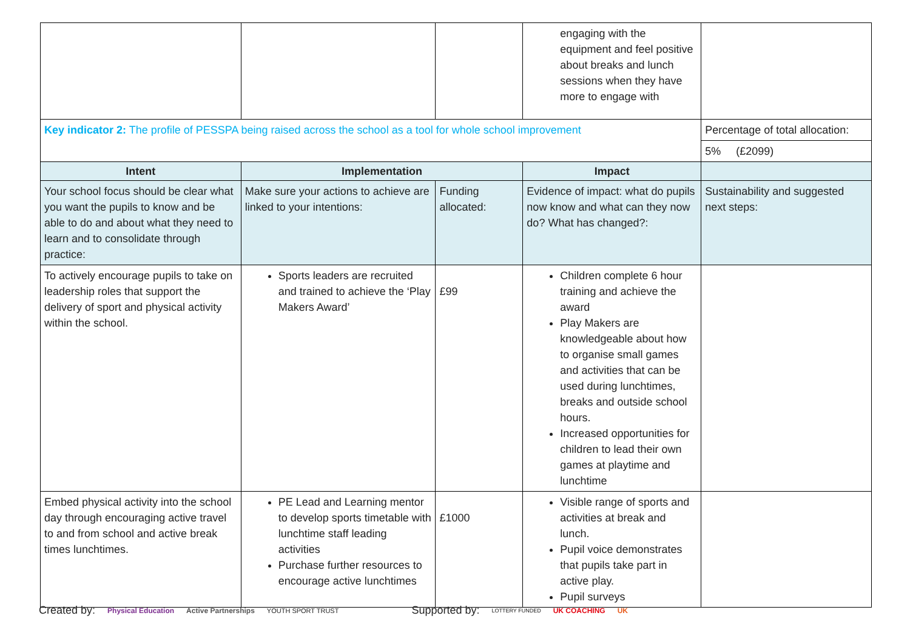| | | | engaging with the equipment and feel positive about breaks and lunch sessions when they have more to engage with | |
| Key indicator 2: The profile of PESSPA being raised across the school as a tool for whole school improvement | | | | Percentage of total allocation: |
| | | | | 5% (£2099) |
| Intent | Implementation | | Impact | |
| Your school focus should be clear what you want the pupils to know and be able to do and about what they need to learn and to consolidate through practice: | Make sure your actions to achieve are linked to your intentions: | Funding allocated: | Evidence of impact: what do pupils now know and what can they now do? What has changed?: | Sustainability and suggested next steps: |
| To actively encourage pupils to take on leadership roles that support the delivery of sport and physical activity within the school. | Sports leaders are recruited and trained to achieve the ‘Play Makers Award’ | £99 | Children complete 6 hour training and achieve the award Play Makers are knowledgeable about how to organise small games and activities that can be used during lunchtimes, breaks and outside school hours. Increased opportunities for children to lead their own games at playtime and lunchtime | |
| Embed physical activity into the school day through encouraging active travel to and from school and active break times lunchtimes. | PE Lead and Learning mentor to develop sports timetable with lunchtime staff leading activities Purchase further resources to encourage active lunchtimes | £1000 | Visible range of sports and activities at break and lunch. Pupil voice demonstrates that pupils take part in active play. Pupil surveys | |
Created by: Physical Education Active Partnerships YOUTH SPORT TRUST Supported by: LOTTERY FUNDED UK COACHING UK